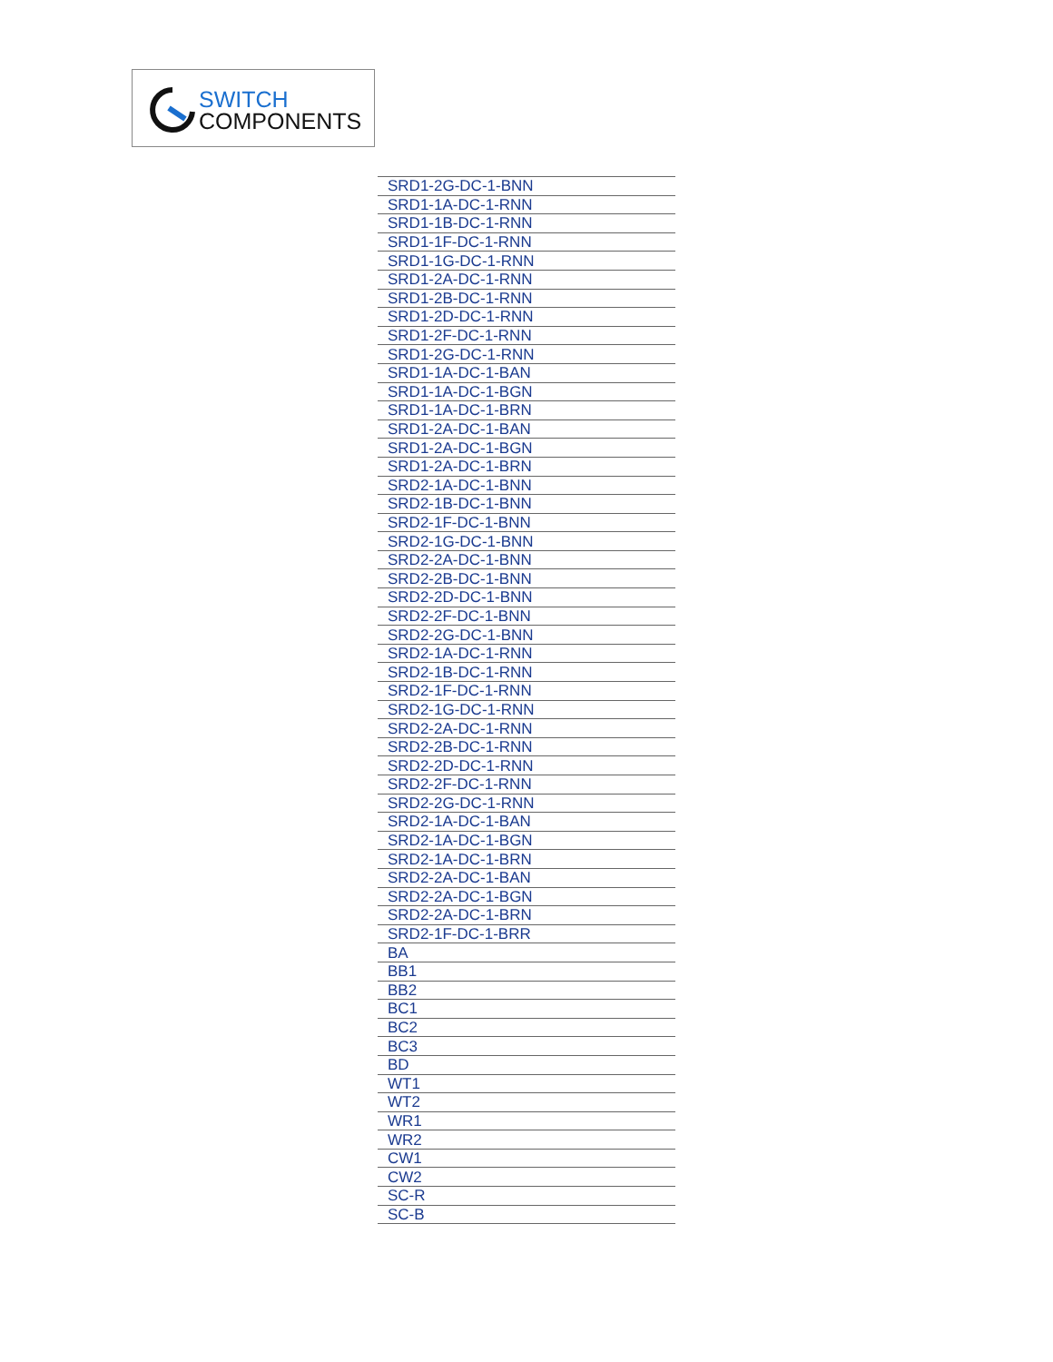SWITCH
COMPONENTS
| SRD1-2G-DC-1-BNN |
| SRD1-1A-DC-1-RNN |
| SRD1-1B-DC-1-RNN |
| SRD1-1F-DC-1-RNN |
| SRD1-1G-DC-1-RNN |
| SRD1-2A-DC-1-RNN |
| SRD1-2B-DC-1-RNN |
| SRD1-2D-DC-1-RNN |
| SRD1-2F-DC-1-RNN |
| SRD1-2G-DC-1-RNN |
| SRD1-1A-DC-1-BAN |
| SRD1-1A-DC-1-BGN |
| SRD1-1A-DC-1-BRN |
| SRD1-2A-DC-1-BAN |
| SRD1-2A-DC-1-BGN |
| SRD1-2A-DC-1-BRN |
| SRD2-1A-DC-1-BNN |
| SRD2-1B-DC-1-BNN |
| SRD2-1F-DC-1-BNN |
| SRD2-1G-DC-1-BNN |
| SRD2-2A-DC-1-BNN |
| SRD2-2B-DC-1-BNN |
| SRD2-2D-DC-1-BNN |
| SRD2-2F-DC-1-BNN |
| SRD2-2G-DC-1-BNN |
| SRD2-1A-DC-1-RNN |
| SRD2-1B-DC-1-RNN |
| SRD2-1F-DC-1-RNN |
| SRD2-1G-DC-1-RNN |
| SRD2-2A-DC-1-RNN |
| SRD2-2B-DC-1-RNN |
| SRD2-2D-DC-1-RNN |
| SRD2-2F-DC-1-RNN |
| SRD2-2G-DC-1-RNN |
| SRD2-1A-DC-1-BAN |
| SRD2-1A-DC-1-BGN |
| SRD2-1A-DC-1-BRN |
| SRD2-2A-DC-1-BAN |
| SRD2-2A-DC-1-BGN |
| SRD2-2A-DC-1-BRN |
| SRD2-1F-DC-1-BRR |
| BA |
| BB1 |
| BB2 |
| BC1 |
| BC2 |
| BC3 |
| BD |
| WT1 |
| WT2 |
| WR1 |
| WR2 |
| CW1 |
| CW2 |
| SC-R |
| SC-B |